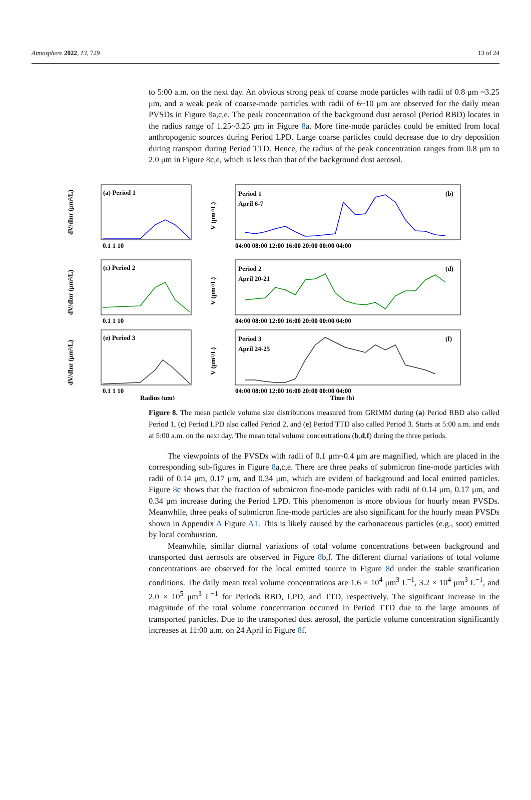Atmosphere 2022, 13, 729 13 of 24
to 5:00 a.m. on the next day. An obvious strong peak of coarse mode particles with radii of 0.8 μm ~3.25 μm, and a weak peak of coarse-mode particles with radii of 6~10 μm are observed for the daily mean PVSDs in Figure 8a,c,e. The peak concentration of the background dust aerosol (Period RBD) locates in the radius range of 1.25~3.25 μm in Figure 8a. More fine-mode particles could be emitted from local anthropogenic sources during Period LPD. Large coarse particles could decrease due to dry deposition during transport during Period TTD. Hence, the radius of the peak concentration ranges from 0.8 μm to 2.0 μm in Figure 8c,e, which is less than that of the background dust aerosol.
dV/dlnr (μm²/L)
dV/dlnr (μm²/L)
dV/dlnr (μm²/L)
V (μm³/L)
V (μm³/L)
V (μm³/L)
(a) Period 1
(c) Period 2
(e) Period 3
Period 1
April 6-7
(b)
Period 2
April 20-21
(d)
Period 3
April 24-25
(f)
0.1 1 10
0.1 1 10
0.1 1 10
Radius (μm)
04:00 08:00 12:00 16:00 20:00 00:00 04:00
04:00 08:00 12:00 16:00 20:00 00:00 04:00
04:00 08:00 12:00 16:00 20:00 00:00 04:00
Time (h)
Figure 8. The mean particle volume size distributions measured from GRIMM during (a) Period RBD also called Period 1, (c) Period LPD also called Period 2, and (e) Period TTD also called Period 3. Starts at 5:00 a.m. and ends at 5:00 a.m. on the next day. The mean total volume concentrations (b,d,f) during the three periods.
The viewpoints of the PVSDs with radii of 0.1 μm~0.4 μm are magnified, which are placed in the corresponding sub-figures in Figure 8a,c,e. There are three peaks of submicron fine-mode particles with radii of 0.14 μm, 0.17 μm, and 0.34 μm, which are evident of background and local emitted particles. Figure 8c shows that the fraction of submicron fine-mode particles with radii of 0.14 μm, 0.17 μm, and 0.34 μm increase during the Period LPD. This phenomenon is more obvious for hourly mean PVSDs. Meanwhile, three peaks of submicron fine-mode particles are also significant for the hourly mean PVSDs shown in Appendix A Figure A1. This is likely caused by the carbonaceous particles (e.g., soot) emitted by local combustion.
Meanwhile, similar diurnal variations of total volume concentrations between background and transported dust aerosols are observed in Figure 8b,f. The different diurnal variations of total volume concentrations are observed for the local emitted source in Figure 8d under the stable stratification conditions. The daily mean total volume concentrations are 1.6 × 10<sup>4</sup> μm<sup>3</sup> L<sup>−1</sup>, 3.2 × 10<sup>4</sup> μm<sup>3</sup> L<sup>−1</sup>, and 2.0 × 10<sup>5</sup> μm<sup>3</sup> L<sup>−1</sup> for Periods RBD, LPD, and TTD, respectively. The significant increase in the magnitude of the total volume concentration occurred in Period TTD due to the large amounts of transported particles. Due to the transported dust aerosol, the particle volume concentration significantly increases at 11:00 a.m. on 24 April in Figure 8f.